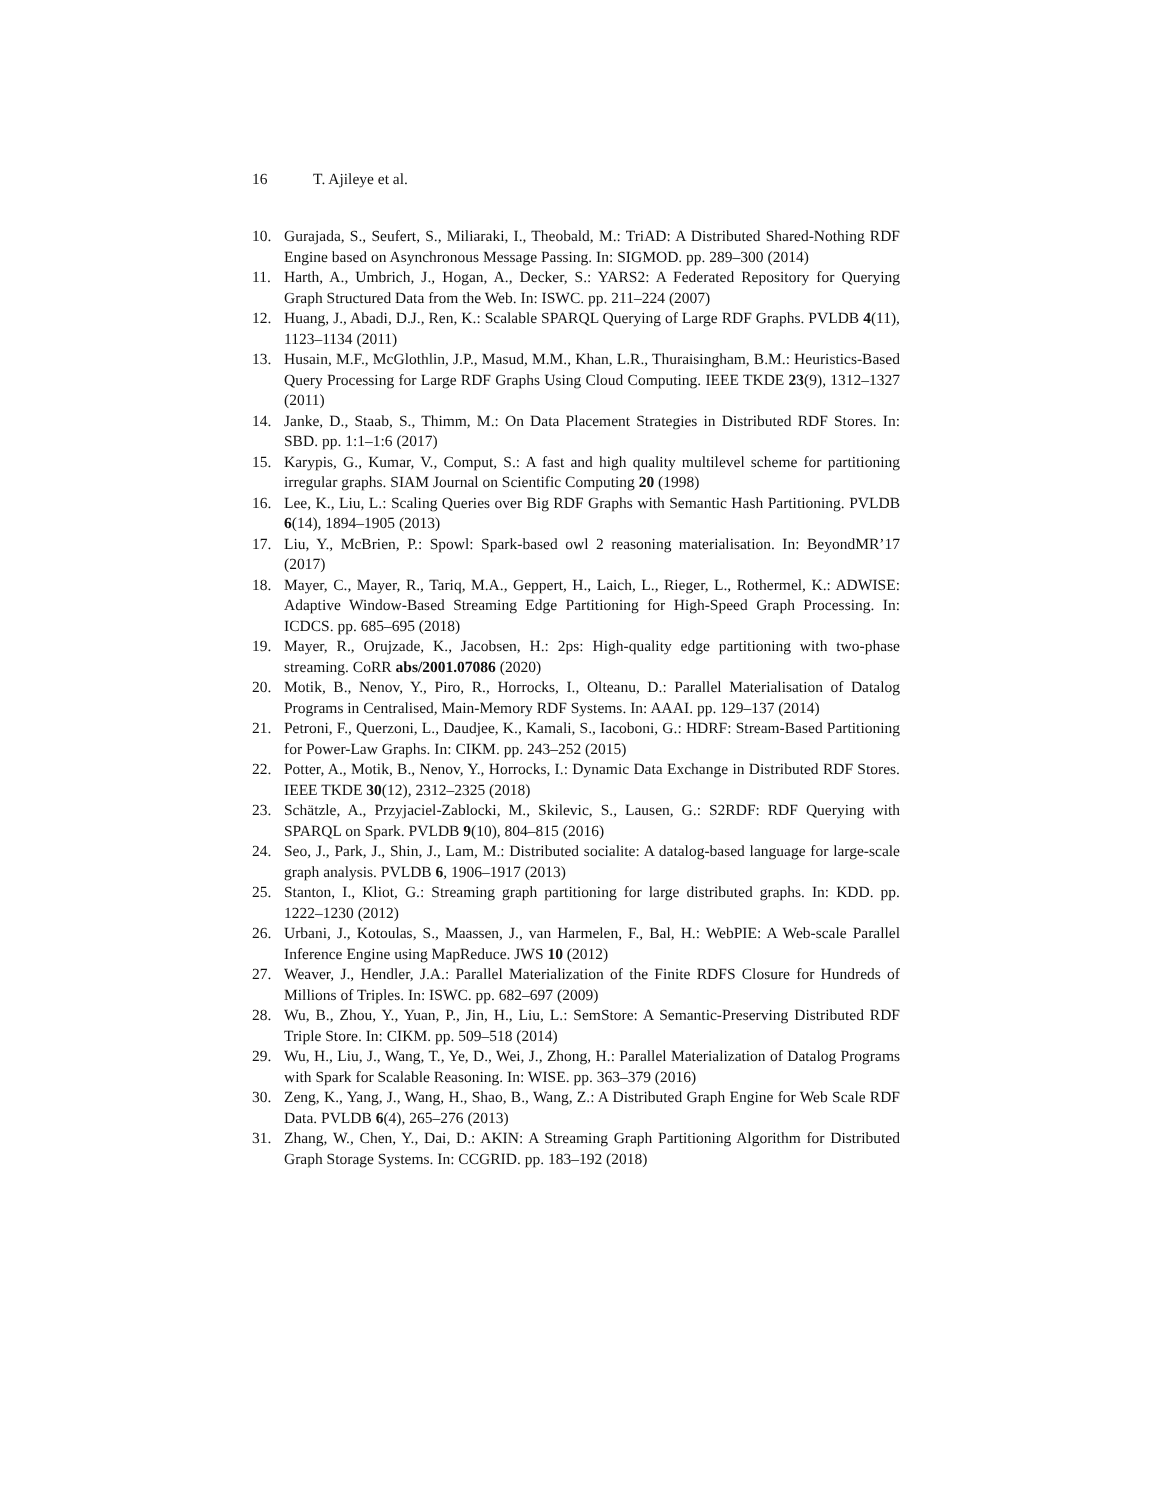16 T. Ajileye et al.
10. Gurajada, S., Seufert, S., Miliaraki, I., Theobald, M.: TriAD: A Distributed Shared-Nothing RDF Engine based on Asynchronous Message Passing. In: SIGMOD. pp. 289–300 (2014)
11. Harth, A., Umbrich, J., Hogan, A., Decker, S.: YARS2: A Federated Repository for Querying Graph Structured Data from the Web. In: ISWC. pp. 211–224 (2007)
12. Huang, J., Abadi, D.J., Ren, K.: Scalable SPARQL Querying of Large RDF Graphs. PVLDB 4(11), 1123–1134 (2011)
13. Husain, M.F., McGlothlin, J.P., Masud, M.M., Khan, L.R., Thuraisingham, B.M.: Heuristics-Based Query Processing for Large RDF Graphs Using Cloud Computing. IEEE TKDE 23(9), 1312–1327 (2011)
14. Janke, D., Staab, S., Thimm, M.: On Data Placement Strategies in Distributed RDF Stores. In: SBD. pp. 1:1–1:6 (2017)
15. Karypis, G., Kumar, V., Comput, S.: A fast and high quality multilevel scheme for partitioning irregular graphs. SIAM Journal on Scientific Computing 20 (1998)
16. Lee, K., Liu, L.: Scaling Queries over Big RDF Graphs with Semantic Hash Partitioning. PVLDB 6(14), 1894–1905 (2013)
17. Liu, Y., McBrien, P.: Spowl: Spark-based owl 2 reasoning materialisation. In: BeyondMR’17 (2017)
18. Mayer, C., Mayer, R., Tariq, M.A., Geppert, H., Laich, L., Rieger, L., Rothermel, K.: ADWISE: Adaptive Window-Based Streaming Edge Partitioning for High-Speed Graph Processing. In: ICDCS. pp. 685–695 (2018)
19. Mayer, R., Orujzade, K., Jacobsen, H.: 2ps: High-quality edge partitioning with two-phase streaming. CoRR abs/2001.07086 (2020)
20. Motik, B., Nenov, Y., Piro, R., Horrocks, I., Olteanu, D.: Parallel Materialisation of Datalog Programs in Centralised, Main-Memory RDF Systems. In: AAAI. pp. 129–137 (2014)
21. Petroni, F., Querzoni, L., Daudjee, K., Kamali, S., Iacoboni, G.: HDRF: Stream-Based Partitioning for Power-Law Graphs. In: CIKM. pp. 243–252 (2015)
22. Potter, A., Motik, B., Nenov, Y., Horrocks, I.: Dynamic Data Exchange in Distributed RDF Stores. IEEE TKDE 30(12), 2312–2325 (2018)
23. Schätzle, A., Przyjaciel-Zablocki, M., Skilevic, S., Lausen, G.: S2RDF: RDF Querying with SPARQL on Spark. PVLDB 9(10), 804–815 (2016)
24. Seo, J., Park, J., Shin, J., Lam, M.: Distributed socialite: A datalog-based language for large-scale graph analysis. PVLDB 6, 1906–1917 (2013)
25. Stanton, I., Kliot, G.: Streaming graph partitioning for large distributed graphs. In: KDD. pp. 1222–1230 (2012)
26. Urbani, J., Kotoulas, S., Maassen, J., van Harmelen, F., Bal, H.: WebPIE: A Web-scale Parallel Inference Engine using MapReduce. JWS 10 (2012)
27. Weaver, J., Hendler, J.A.: Parallel Materialization of the Finite RDFS Closure for Hundreds of Millions of Triples. In: ISWC. pp. 682–697 (2009)
28. Wu, B., Zhou, Y., Yuan, P., Jin, H., Liu, L.: SemStore: A Semantic-Preserving Distributed RDF Triple Store. In: CIKM. pp. 509–518 (2014)
29. Wu, H., Liu, J., Wang, T., Ye, D., Wei, J., Zhong, H.: Parallel Materialization of Datalog Programs with Spark for Scalable Reasoning. In: WISE. pp. 363–379 (2016)
30. Zeng, K., Yang, J., Wang, H., Shao, B., Wang, Z.: A Distributed Graph Engine for Web Scale RDF Data. PVLDB 6(4), 265–276 (2013)
31. Zhang, W., Chen, Y., Dai, D.: AKIN: A Streaming Graph Partitioning Algorithm for Distributed Graph Storage Systems. In: CCGRID. pp. 183–192 (2018)